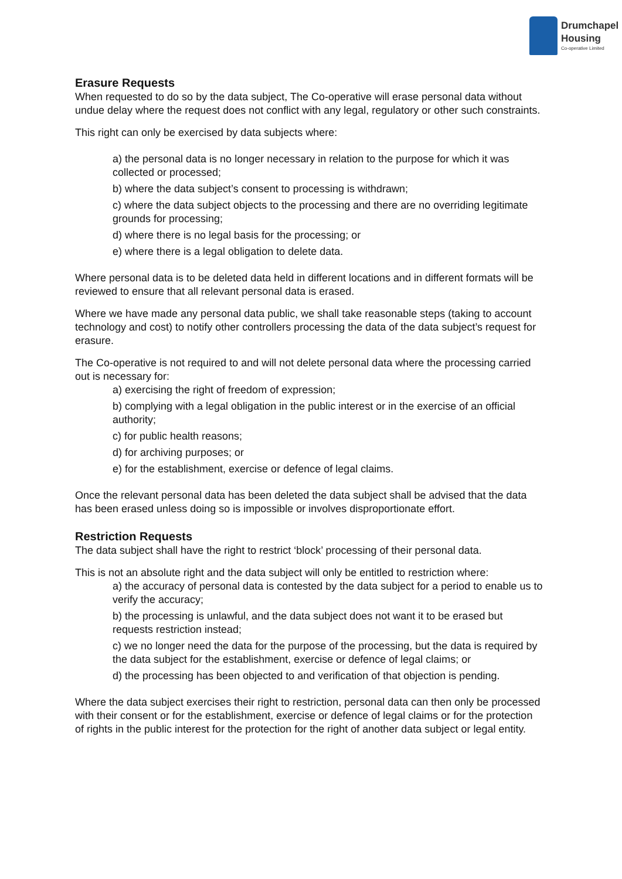Drumchapel
Housing
Co-operative Limited
Erasure Requests
When requested to do so by the data subject, The Co-operative will erase personal data without undue delay where the request does not conflict with any legal, regulatory or other such constraints.
This right can only be exercised by data subjects where:
a) the personal data is no longer necessary in relation to the purpose for which it was collected or processed;
b) where the data subject’s consent to processing is withdrawn;
c) where the data subject objects to the processing and there are no overriding legitimate grounds for processing;
d) where there is no legal basis for the processing; or
e) where there is a legal obligation to delete data.
Where personal data is to be deleted data held in different locations and in different formats will be reviewed to ensure that all relevant personal data is erased.
Where we have made any personal data public, we shall take reasonable steps (taking to account technology and cost) to notify other controllers processing the data of the data subject’s request for erasure.
The Co-operative is not required to and will not delete personal data where the processing carried out is necessary for:
a) exercising the right of freedom of expression;
b) complying with a legal obligation in the public interest or in the exercise of an official authority;
c) for public health reasons;
d) for archiving purposes; or
e) for the establishment, exercise or defence of legal claims.
Once the relevant personal data has been deleted the data subject shall be advised that the data has been erased unless doing so is impossible or involves disproportionate effort.
Restriction Requests
The data subject shall have the right to restrict ‘block’ processing of their personal data.
This is not an absolute right and the data subject will only be entitled to restriction where:
a) the accuracy of personal data is contested by the data subject for a period to enable us to verify the accuracy;
b) the processing is unlawful, and the data subject does not want it to be erased but requests restriction instead;
c) we no longer need the data for the purpose of the processing, but the data is required by the data subject for the establishment, exercise or defence of legal claims; or
d) the processing has been objected to and verification of that objection is pending.
Where the data subject exercises their right to restriction, personal data can then only be processed with their consent or for the establishment, exercise or defence of legal claims or for the protection of rights in the public interest for the protection for the right of another data subject or legal entity.